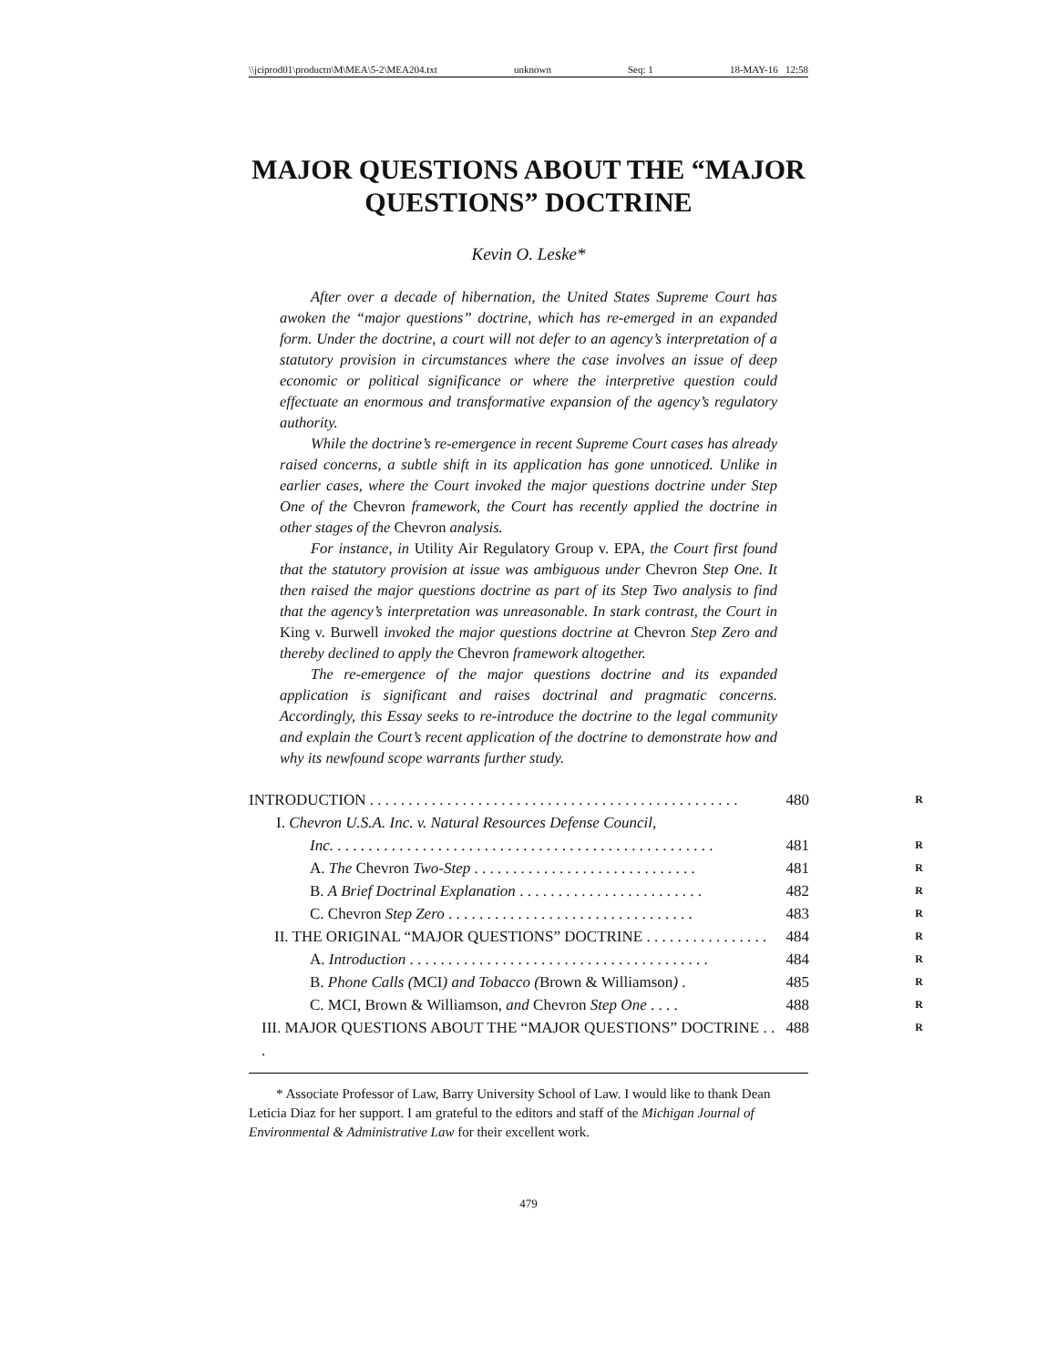\\jciprod01\productn\M\MEA\5-2\MEA204.txt unknown Seq: 1 18-MAY-16 12:58
MAJOR QUESTIONS ABOUT THE “MAJOR QUESTIONS” DOCTRINE
Kevin O. Leske*
After over a decade of hibernation, the United States Supreme Court has awoken the “major questions” doctrine, which has re-emerged in an expanded form. Under the doctrine, a court will not defer to an agency’s interpretation of a statutory provision in circumstances where the case involves an issue of deep economic or political significance or where the interpretive question could effectuate an enormous and transformative expansion of the agency’s regulatory authority.
While the doctrine’s re-emergence in recent Supreme Court cases has already raised concerns, a subtle shift in its application has gone unnoticed. Unlike in earlier cases, where the Court invoked the major questions doctrine under Step One of the Chevron framework, the Court has recently applied the doctrine in other stages of the Chevron analysis.
For instance, in Utility Air Regulatory Group v. EPA, the Court first found that the statutory provision at issue was ambiguous under Chevron Step One. It then raised the major questions doctrine as part of its Step Two analysis to find that the agency’s interpretation was unreasonable. In stark contrast, the Court in King v. Burwell invoked the major questions doctrine at Chevron Step Zero and thereby declined to apply the Chevron framework altogether.
The re-emergence of the major questions doctrine and its expanded application is significant and raises doctrinal and pragmatic concerns. Accordingly, this Essay seeks to re-introduce the doctrine to the legal community and explain the Court’s recent application of the doctrine to demonstrate how and why its newfound scope warrants further study.
INTRODUCTION . . . . . . . . . . . . . . . . . . . . . . . . . . . . . . . . . . . . . . . . . . . . . . . . 480 R
I. Chevron U.S.A. Inc. v. Natural Resources Defense Council,
Inc. . . . . . . . . . . . . . . . . . . . . . . . . . . . . . . . . . . . . . . . . . . . . . . . . . 481 R
A. The Chevron Two-Step . . . . . . . . . . . . . . . . . . . . . . . . . . . . . 481 R
B. A Brief Doctrinal Explanation . . . . . . . . . . . . . . . . . . . . . . . . 482 R
C. Chevron Step Zero . . . . . . . . . . . . . . . . . . . . . . . . . . . . . . . . 483 R
II. THE ORIGINAL “MAJOR QUESTIONS” DOCTRINE . . . . . . . . . . . . . . . . 484 R
A. Introduction . . . . . . . . . . . . . . . . . . . . . . . . . . . . . . . . . . . . . . . 484 R
B. Phone Calls (MCI) and Tobacco (Brown & Williamson) . 485 R
C. MCI, Brown & Williamson, and Chevron Step One . . . . 488 R
III. MAJOR QUESTIONS ABOUT THE “MAJOR QUESTIONS” DOCTRINE . . . 488 R
* Associate Professor of Law, Barry University School of Law. I would like to thank Dean Leticia Diaz for her support. I am grateful to the editors and staff of the Michigan Journal of Environmental & Administrative Law for their excellent work.
479